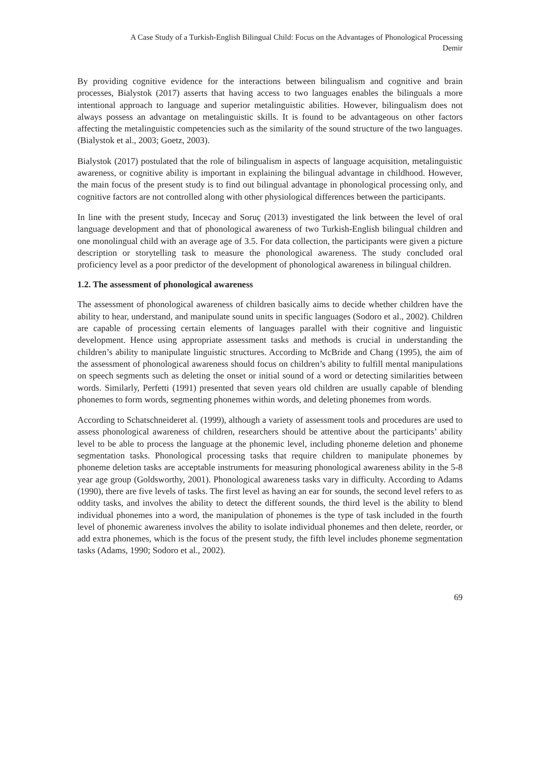A Case Study of a Turkish-English Bilingual Child: Focus on the Advantages of Phonological Processing
Demir
By providing cognitive evidence for the interactions between bilingualism and cognitive and brain processes, Bialystok (2017) asserts that having access to two languages enables the bilinguals a more intentional approach to language and superior metalinguistic abilities. However, bilingualism does not always possess an advantage on metalinguistic skills. It is found to be advantageous on other factors affecting the metalinguistic competencies such as the similarity of the sound structure of the two languages. (Bialystok et al., 2003; Goetz, 2003).
Bialystok (2017) postulated that the role of bilingualism in aspects of language acquisition, metalinguistic awareness, or cognitive ability is important in explaining the bilingual advantage in childhood. However, the main focus of the present study is to find out bilingual advantage in phonological processing only, and cognitive factors are not controlled along with other physiological differences between the participants.
In line with the present study, Incecay and Soruç (2013) investigated the link between the level of oral language development and that of phonological awareness of two Turkish-English bilingual children and one monolingual child with an average age of 3.5. For data collection, the participants were given a picture description or storytelling task to measure the phonological awareness. The study concluded oral proficiency level as a poor predictor of the development of phonological awareness in bilingual children.
1.2. The assessment of phonological awareness
The assessment of phonological awareness of children basically aims to decide whether children have the ability to hear, understand, and manipulate sound units in specific languages (Sodoro et al., 2002). Children are capable of processing certain elements of languages parallel with their cognitive and linguistic development. Hence using appropriate assessment tasks and methods is crucial in understanding the children’s ability to manipulate linguistic structures. According to McBride and Chang (1995), the aim of the assessment of phonological awareness should focus on children’s ability to fulfill mental manipulations on speech segments such as deleting the onset or initial sound of a word or detecting similarities between words. Similarly, Perfetti (1991) presented that seven years old children are usually capable of blending phonemes to form words, segmenting phonemes within words, and deleting phonemes from words.
According to Schatschneideret al. (1999), although a variety of assessment tools and procedures are used to assess phonological awareness of children, researchers should be attentive about the participants’ ability level to be able to process the language at the phonemic level, including phoneme deletion and phoneme segmentation tasks. Phonological processing tasks that require children to manipulate phonemes by phoneme deletion tasks are acceptable instruments for measuring phonological awareness ability in the 5-8 year age group (Goldsworthy, 2001). Phonological awareness tasks vary in difficulty. According to Adams (1990), there are five levels of tasks. The first level as having an ear for sounds, the second level refers to as oddity tasks, and involves the ability to detect the different sounds, the third level is the ability to blend individual phonemes into a word, the manipulation of phonemes is the type of task included in the fourth level of phonemic awareness involves the ability to isolate individual phonemes and then delete, reorder, or add extra phonemes, which is the focus of the present study, the fifth level includes phoneme segmentation tasks (Adams, 1990; Sodoro et al., 2002).
69